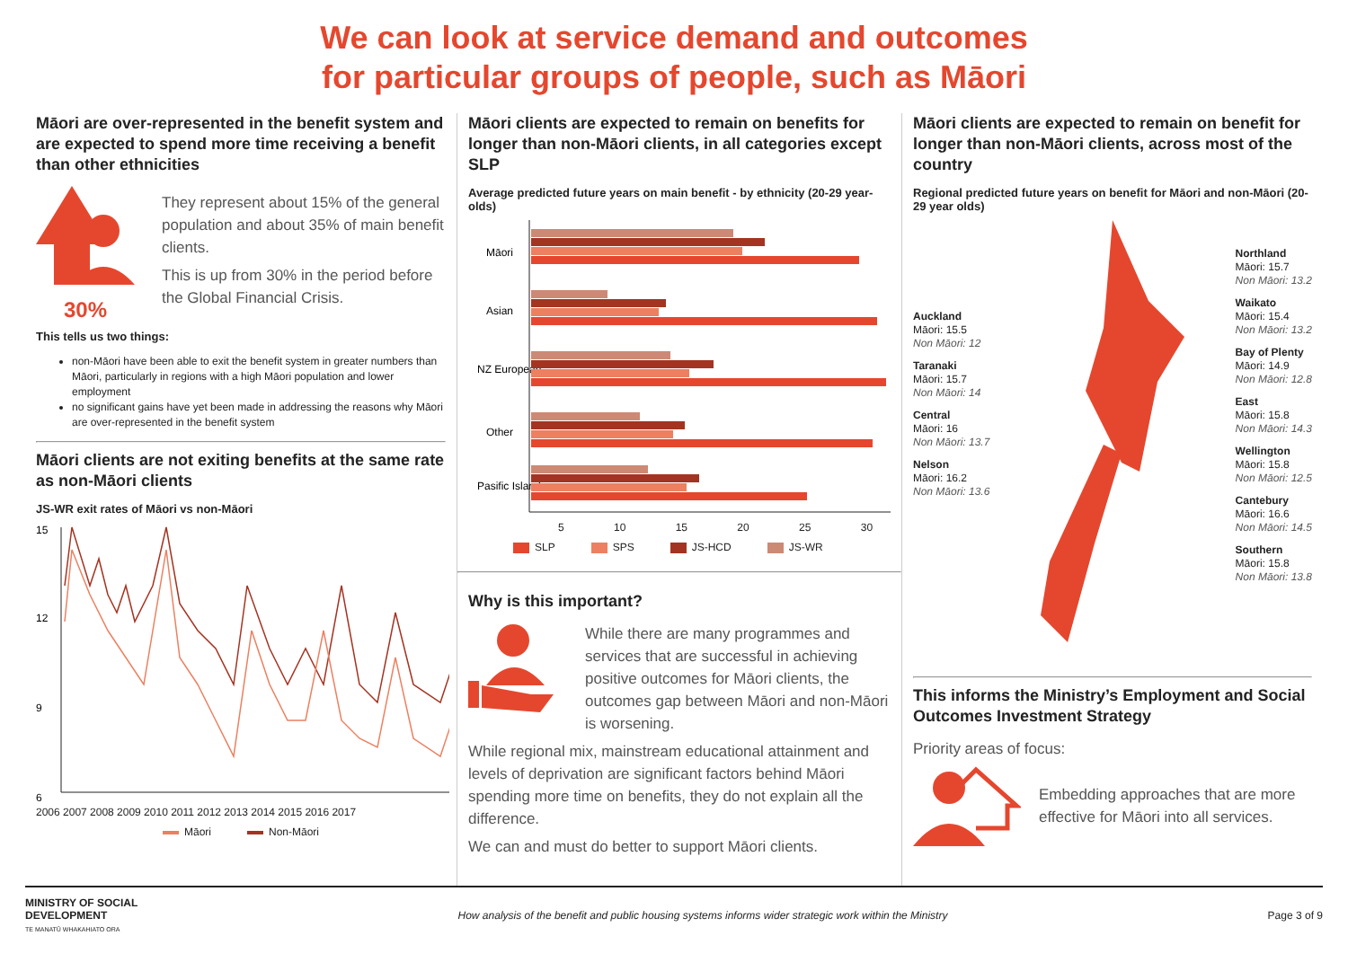We can look at service demand and outcomes
for particular groups of people, such as Māori
Māori are over-represented in the benefit system and are expected to spend more time receiving a benefit than other ethnicities
30%
They represent about 15% of the general population and about 35% of main benefit clients.
This is up from 30% in the period before the Global Financial Crisis.
This tells us two things:
non-Māori have been able to exit the benefit system in greater numbers than Māori, particularly in regions with a high Māori population and lower employment
no significant gains have yet been made in addressing the reasons why Māori are over-represented in the benefit system
Māori clients are not exiting benefits at the same rate as non-Māori clients
JS-WR exit rates of Māori vs non-Māori
15
12
9
6
2006 2007 2008 2009 2010 2011 2012 2013 2014 2015 2016 2017
Māori Non-Māori
Māori clients are expected to remain on benefits for longer than non-Māori clients, in all categories except SLP
Average predicted future years on main benefit - by ethnicity (20-29 year-olds)
Māori
Asian
NZ European
Other
Pasific Island
5 10 15 20 25 30
SLP SPS JS-HCD JS-WR
Why is this important?
While there are many programmes and services that are successful in achieving positive outcomes for Māori clients, the outcomes gap between Māori and non-Māori is worsening.
While regional mix, mainstream educational attainment and levels of deprivation are significant factors behind Māori spending more time on benefits, they do not explain all the difference.
We can and must do better to support Māori clients.
Māori clients are expected to remain on benefit for longer than non-Māori clients, across most of the country
Regional predicted future years on benefit for Māori and non-Māori (20-29 year olds)
Auckland
Māori: 15.5
Non Māori: 12
Taranaki
Māori: 15.7
Non Māori: 14
Central
Māori: 16
Non Māori: 13.7
Nelson
Māori: 16.2
Non Māori: 13.6
Northland
Māori: 15.7
Non Māori: 13.2
Waikato
Māori: 15.4
Non Māori: 13.2
Bay of Plenty
Māori: 14.9
Non Māori: 12.8
East
Māori: 15.8
Non Māori: 14.3
Wellington
Māori: 15.8
Non Māori: 12.5
Cantebury
Māori: 16.6
Non Māori: 14.5
Southern
Māori: 15.8
Non Māori: 13.8
This informs the Ministry’s Employment and Social Outcomes Investment Strategy
Priority areas of focus:
Embedding approaches that are more effective for Māori into all services.
MINISTRY OF SOCIAL
DEVELOPMENT
TE MANATŪ WHAKAHIATO ORA
How analysis of the benefit and public housing systems informs wider strategic work within the Ministry Page 3 of 9